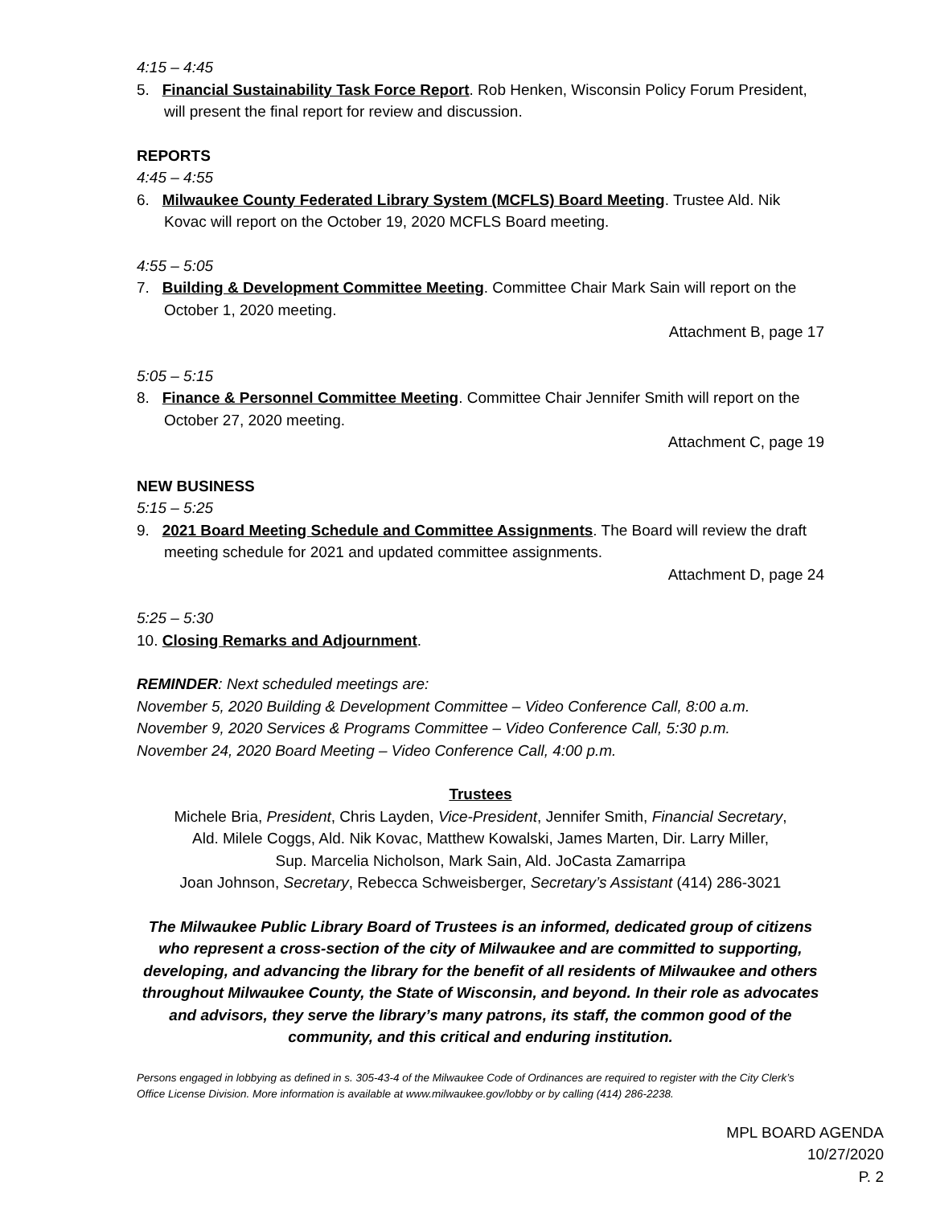4:15 – 4:45
5. Financial Sustainability Task Force Report. Rob Henken, Wisconsin Policy Forum President, will present the final report for review and discussion.
REPORTS
4:45 – 4:55
6. Milwaukee County Federated Library System (MCFLS) Board Meeting. Trustee Ald. Nik Kovac will report on the October 19, 2020 MCFLS Board meeting.
4:55 – 5:05
7. Building & Development Committee Meeting. Committee Chair Mark Sain will report on the October 1, 2020 meeting.
Attachment B, page 17
5:05 – 5:15
8. Finance & Personnel Committee Meeting. Committee Chair Jennifer Smith will report on the October 27, 2020 meeting.
Attachment C, page 19
NEW BUSINESS
5:15 – 5:25
9. 2021 Board Meeting Schedule and Committee Assignments. The Board will review the draft meeting schedule for 2021 and updated committee assignments.
Attachment D, page 24
5:25 – 5:30
10. Closing Remarks and Adjournment.
REMINDER: Next scheduled meetings are:
November 5, 2020 Building & Development Committee – Video Conference Call, 8:00 a.m.
November 9, 2020 Services & Programs Committee – Video Conference Call, 5:30 p.m.
November 24, 2020 Board Meeting – Video Conference Call, 4:00 p.m.
Trustees
Michele Bria, President, Chris Layden, Vice-President, Jennifer Smith, Financial Secretary,
Ald. Milele Coggs, Ald. Nik Kovac, Matthew Kowalski, James Marten, Dir. Larry Miller,
Sup. Marcelia Nicholson, Mark Sain, Ald. JoCasta Zamarripa
Joan Johnson, Secretary, Rebecca Schweisberger, Secretary’s Assistant (414) 286-3021
The Milwaukee Public Library Board of Trustees is an informed, dedicated group of citizens who represent a cross-section of the city of Milwaukee and are committed to supporting, developing, and advancing the library for the benefit of all residents of Milwaukee and others throughout Milwaukee County, the State of Wisconsin, and beyond. In their role as advocates and advisors, they serve the library’s many patrons, its staff, the common good of the community, and this critical and enduring institution.
Persons engaged in lobbying as defined in s. 305-43-4 of the Milwaukee Code of Ordinances are required to register with the City Clerk’s Office License Division. More information is available at www.milwaukee.gov/lobby or by calling (414) 286-2238.
MPL BOARD AGENDA
10/27/2020
P. 2